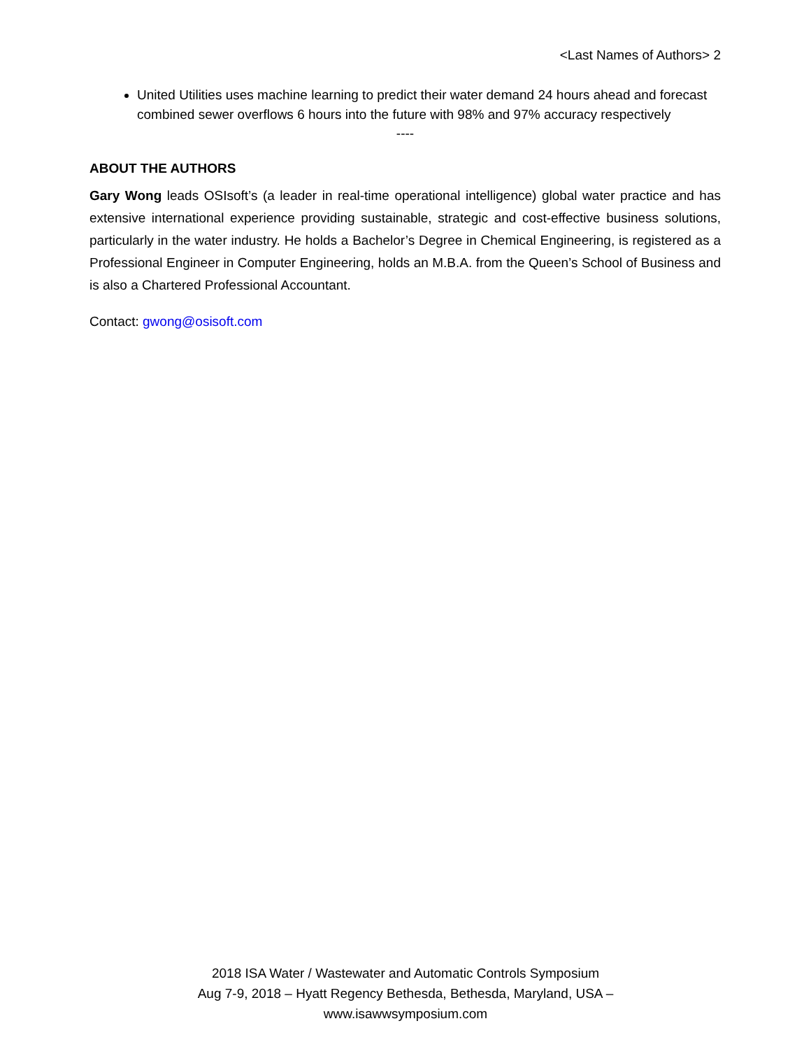<Last Names of Authors> 2
United Utilities uses machine learning to predict their water demand 24 hours ahead and forecast combined sewer overflows 6 hours into the future with 98% and 97% accuracy respectively
----
ABOUT THE AUTHORS
Gary Wong leads OSIsoft’s (a leader in real-time operational intelligence) global water practice and has extensive international experience providing sustainable, strategic and cost-effective business solutions, particularly in the water industry. He holds a Bachelor’s Degree in Chemical Engineering, is registered as a Professional Engineer in Computer Engineering, holds an M.B.A. from the Queen’s School of Business and is also a Chartered Professional Accountant.
Contact: gwong@osisoft.com
2018 ISA Water / Wastewater and Automatic Controls Symposium
Aug 7-9, 2018 – Hyatt Regency Bethesda, Bethesda, Maryland, USA –
www.isawwsymposium.com